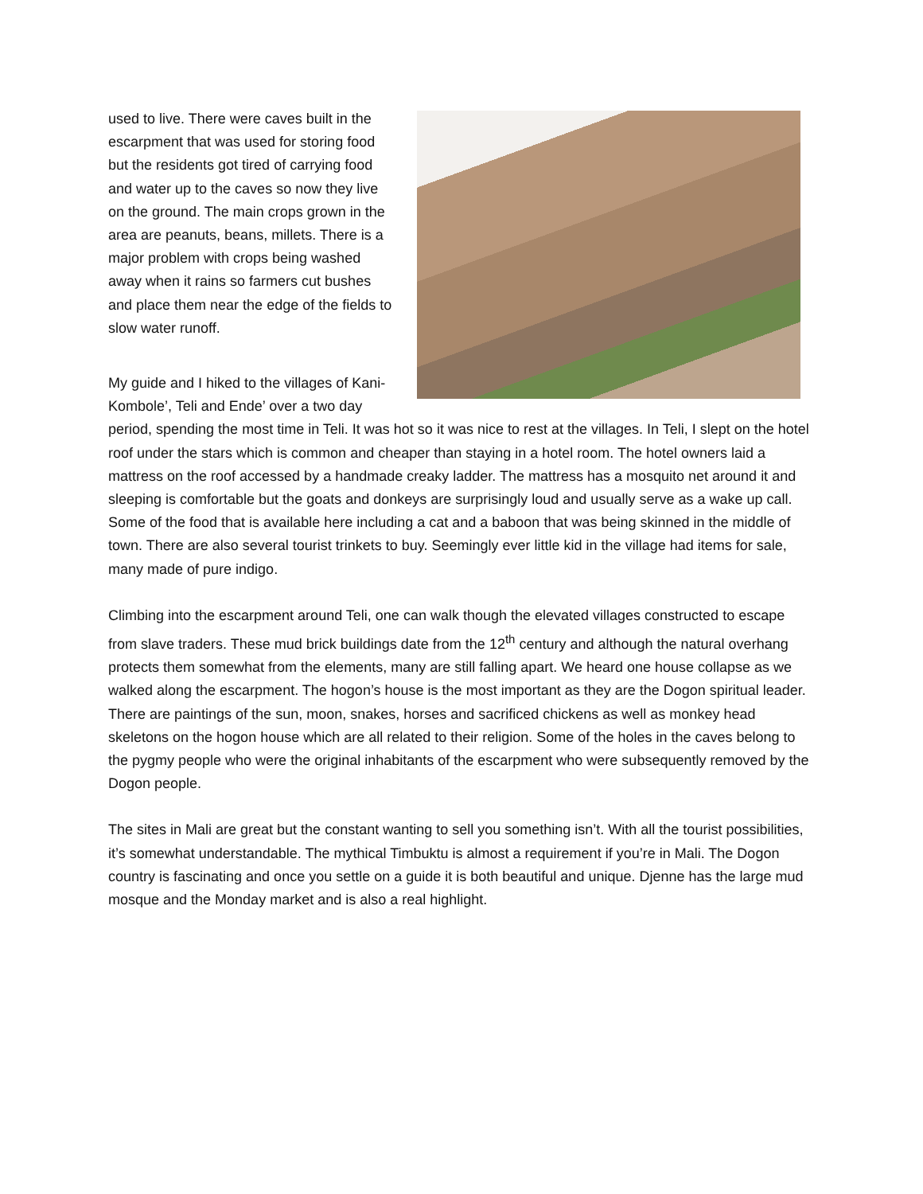used to live. There were caves built in the escarpment that was used for storing food but the residents got tired of carrying food and water up to the caves so now they live on the ground. The main crops grown in the area are peanuts, beans, millets. There is a major problem with crops being washed away when it rains so farmers cut bushes and place them near the edge of the fields to slow water runoff.
My guide and I hiked to the villages of Kani-Kombole’, Teli and Ende’ over a two day period, spending the most time in Teli. It was hot so it was nice to rest at the villages. In Teli, I slept on the hotel roof under the stars which is common and cheaper than staying in a hotel room. The hotel owners laid a mattress on the roof accessed by a handmade creaky ladder. The mattress has a mosquito net around it and sleeping is comfortable but the goats and donkeys are surprisingly loud and usually serve as a wake up call. Some of the food that is available here including a cat and a baboon that was being skinned in the middle of town. There are also several tourist trinkets to buy. Seemingly ever little kid in the village had items for sale, many made of pure indigo.
Climbing into the escarpment around Teli, one can walk though the elevated villages constructed to escape from slave traders. These mud brick buildings date from the 12<sup>th</sup> century and although the natural overhang protects them somewhat from the elements, many are still falling apart. We heard one house collapse as we walked along the escarpment. The hogon’s house is the most important as they are the Dogon spiritual leader. There are paintings of the sun, moon, snakes, horses and sacrificed chickens as well as monkey head skeletons on the hogon house which are all related to their religion. Some of the holes in the caves belong to the pygmy people who were the original inhabitants of the escarpment who were subsequently removed by the Dogon people.
The sites in Mali are great but the constant wanting to sell you something isn’t. With all the tourist possibilities, it’s somewhat understandable. The mythical Timbuktu is almost a requirement if you’re in Mali. The Dogon country is fascinating and once you settle on a guide it is both beautiful and unique. Djenne has the large mud mosque and the Monday market and is also a real highlight.